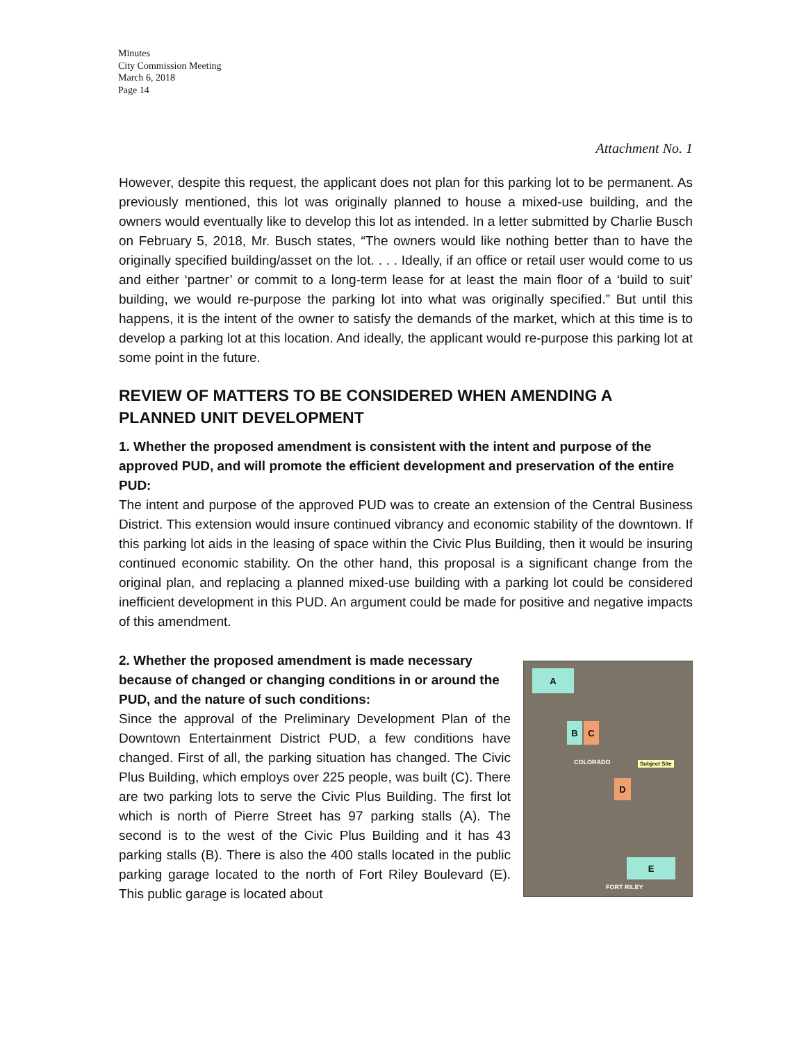Minutes
City Commission Meeting
March 6, 2018
Page 14
Attachment No. 1
However, despite this request, the applicant does not plan for this parking lot to be permanent. As previously mentioned, this lot was originally planned to house a mixed-use building, and the owners would eventually like to develop this lot as intended. In a letter submitted by Charlie Busch on February 5, 2018, Mr. Busch states, “The owners would like nothing better than to have the originally specified building/asset on the lot. . . . Ideally, if an office or retail user would come to us and either ‘partner’ or commit to a long-term lease for at least the main floor of a ‘build to suit’ building, we would re-purpose the parking lot into what was originally specified.” But until this happens, it is the intent of the owner to satisfy the demands of the market, which at this time is to develop a parking lot at this location. And ideally, the applicant would re-purpose this parking lot at some point in the future.
REVIEW OF MATTERS TO BE CONSIDERED WHEN AMENDING A PLANNED UNIT DEVELOPMENT
1. Whether the proposed amendment is consistent with the intent and purpose of the approved PUD, and will promote the efficient development and preservation of the entire PUD:
The intent and purpose of the approved PUD was to create an extension of the Central Business District. This extension would insure continued vibrancy and economic stability of the downtown. If this parking lot aids in the leasing of space within the Civic Plus Building, then it would be insuring continued economic stability. On the other hand, this proposal is a significant change from the original plan, and replacing a planned mixed-use building with a parking lot could be considered inefficient development in this PUD. An argument could be made for positive and negative impacts of this amendment.
2. Whether the proposed amendment is made necessary because of changed or changing conditions in or around the PUD, and the nature of such conditions:
Since the approval of the Preliminary Development Plan of the Downtown Entertainment District PUD, a few conditions have changed. First of all, the parking situation has changed. The Civic Plus Building, which employs over 225 people, was built (C). There are two parking lots to serve the Civic Plus Building. The first lot which is north of Pierre Street has 97 parking stalls (A). The second is to the west of the Civic Plus Building and it has 43 parking stalls (B). There is also the 400 stalls located in the public parking garage located to the north of Fort Riley Boulevard (E). This public garage is located about
A
B C
D
E
COLORADO Subject Site
FORT RILEY